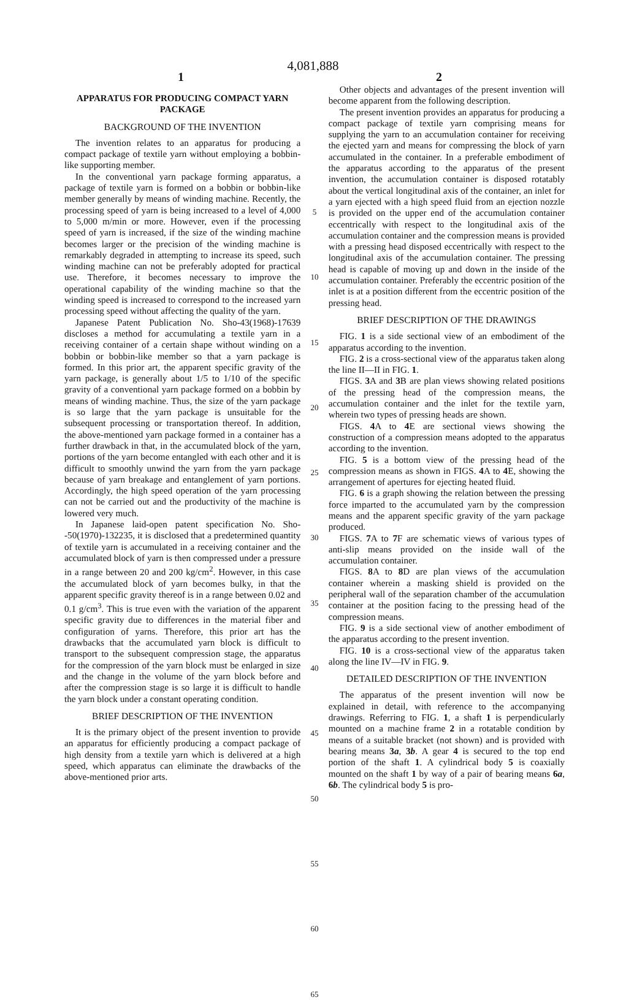4,081,888
1 2
APPARATUS FOR PRODUCING COMPACT YARN PACKAGE
BACKGROUND OF THE INVENTION
The invention relates to an apparatus for producing a compact package of textile yarn without employing a bobbin-like supporting member.
In the conventional yarn package forming apparatus, a package of textile yarn is formed on a bobbin or bobbin-like member generally by means of winding machine. Recently, the processing speed of yarn is being increased to a level of 4,000 to 5,000 m/min or more. However, even if the processing speed of yarn is increased, if the size of the winding machine becomes larger or the precision of the winding machine is remarkably degraded in attempting to increase its speed, such winding machine can not be preferably adopted for practical use. Therefore, it becomes necessary to improve the operational capability of the winding machine so that the winding speed is increased to correspond to the increased yarn processing speed without affecting the quality of the yarn.
Japanese Patent Publication No. Sho-43(1968)-17639 discloses a method for accumulating a textile yarn in a receiving container of a certain shape without winding on a bobbin or bobbin-like member so that a yarn package is formed. In this prior art, the apparent specific gravity of the yarn package, is generally about 1/5 to 1/10 of the specific gravity of a conventional yarn package formed on a bobbin by means of winding machine. Thus, the size of the yarn package is so large that the yarn package is unsuitable for the subsequent processing or transportation thereof. In addition, the above-mentioned yarn package formed in a container has a further drawback in that, in the accumulated block of the yarn, portions of the yarn become entangled with each other and it is difficult to smoothly unwind the yarn from the yarn package because of yarn breakage and entanglement of yarn portions. Accordingly, the high speed operation of the yarn processing can not be carried out and the productivity of the machine is lowered very much.
In Japanese laid-open patent specification No. Sho--50(1970)-132235, it is disclosed that a predetermined quantity of textile yarn is accumulated in a receiving container and the accumulated block of yarn is then compressed under a pressure in a range between 20 and 200 kg/cm<sup>2</sup>. However, in this case the accumulated block of yarn becomes bulky, in that the apparent specific gravity thereof is in a range between 0.02 and 0.1 g/cm<sup>3</sup>. This is true even with the variation of the apparent specific gravity due to differences in the material fiber and configuration of yarns. Therefore, this prior art has the drawbacks that the accumulated yarn block is difficult to transport to the subsequent compression stage, the apparatus for the compression of the yarn block must be enlarged in size and the change in the volume of the yarn block before and after the compression stage is so large it is difficult to handle the yarn block under a constant operating condition.
BRIEF DESCRIPTION OF THE INVENTION
It is the primary object of the present invention to provide an apparatus for efficiently producing a compact package of high density from a textile yarn which is delivered at a high speed, which apparatus can eliminate the drawbacks of the above-mentioned prior arts.
5
10
15
20
25
30
35
40
45
50
55
60
65
Other objects and advantages of the present invention will become apparent from the following description.
The present invention provides an apparatus for producing a compact package of textile yarn comprising means for supplying the yarn to an accumulation container for receiving the ejected yarn and means for compressing the block of yarn accumulated in the container. In a preferable embodiment of the apparatus according to the apparatus of the present invention, the accumulation container is disposed rotatably about the vertical longitudinal axis of the container, an inlet for a yarn ejected with a high speed fluid from an ejection nozzle is provided on the upper end of the accumulation container eccentrically with respect to the longitudinal axis of the accumulation container and the compression means is provided with a pressing head disposed eccentrically with respect to the longitudinal axis of the accumulation container. The pressing head is capable of moving up and down in the inside of the accumulation container. Preferably the eccentric position of the inlet is at a position different from the eccentric position of the pressing head.
BRIEF DESCRIPTION OF THE DRAWINGS
FIG. 1 is a side sectional view of an embodiment of the apparatus according to the invention.
FIG. 2 is a cross-sectional view of the apparatus taken along the line II—II in FIG. 1.
FIGS. 3 A and 3 B are plan views showing related positions of the pressing head of the compression means, the accumulation container and the inlet for the textile yarn, wherein two types of pressing heads are shown.
FIGS. 4 A to 4 E are sectional views showing the construction of a compression means adopted to the apparatus according to the invention.
FIG. 5 is a bottom view of the pressing head of the compression means as shown in FIGS. 4 A to 4 E, showing the arrangement of apertures for ejecting heated fluid.
FIG. 6 is a graph showing the relation between the pressing force imparted to the accumulated yarn by the compression means and the apparent specific gravity of the yarn package produced.
FIGS. 7 A to 7 F are schematic views of various types of anti-slip means provided on the inside wall of the accumulation container.
FIGS. 8 A to 8 D are plan views of the accumulation container wherein a masking shield is provided on the peripheral wall of the separation chamber of the accumulation container at the position facing to the pressing head of the compression means.
FIG. 9 is a side sectional view of another embodiment of the apparatus according to the present invention.
FIG. 10 is a cross-sectional view of the apparatus taken along the line IV—IV in FIG. 9.
DETAILED DESCRIPTION OF THE INVENTION
The apparatus of the present invention will now be explained in detail, with reference to the accompanying drawings. Referring to FIG. 1, a shaft 1 is perpendicularly mounted on a machine frame 2 in a rotatable condition by means of a suitable bracket (not shown) and is provided with bearing means 3a, 3b. A gear 4 is secured to the top end portion of the shaft 1. A cylindrical body 5 is coaxially mounted on the shaft 1 by way of a pair of bearing means 6a, 6b. The cylindrical body 5 is pro-